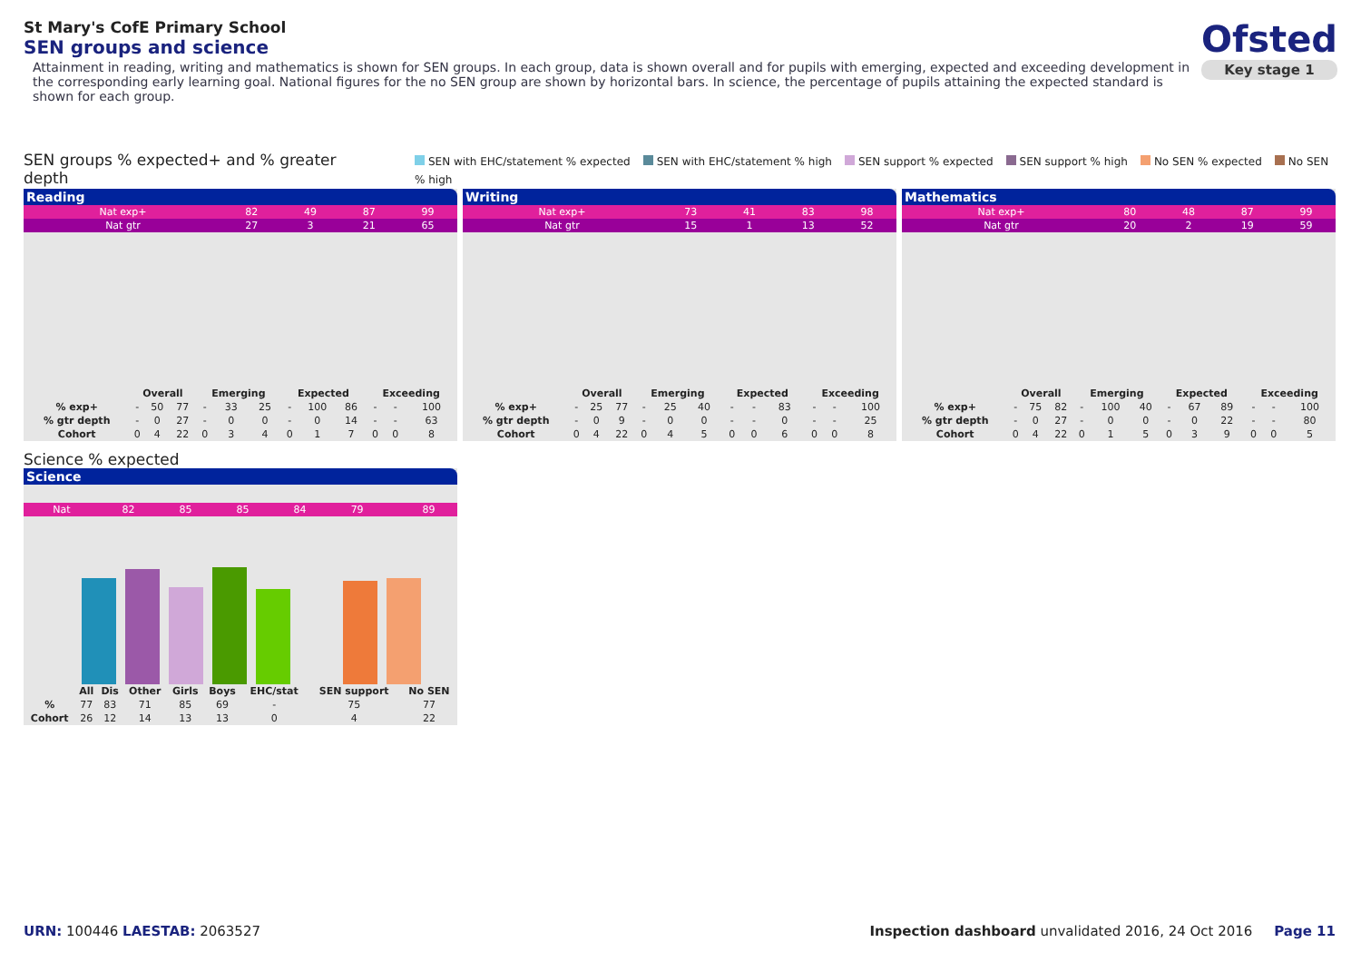St Mary's CofE Primary School
SEN groups and science
Attainment in reading, writing and mathematics is shown for SEN groups. In each group, data is shown overall and for pupils with emerging, expected and exceeding development in the corresponding early learning goal. National figures for the no SEN group are shown by horizontal bars. In science, the percentage of pupils attaining the expected standard is shown for each group.
Ofsted
Key stage 1
SEN groups % expected+ and % greater depth
SEN with EHC/statement % expected SEN with EHC/statement % high SEN support % expected SEN support % high No SEN % expected No SEN % high
Reading
| Nat exp+ | 82 | 49 | 87 | 99 |
| Nat gtr | 27 | 3 | 21 | 65 |
| | Overall | | | Emerging | | | Expected | | | Exceeding | | |
| --- | --- | --- | --- | --- | --- | --- | --- | --- | --- | --- | --- | --- |
| % exp+ | - | 50 | 77 | - | 33 | 25 | - | 100 | 86 | - | - | 100 |
| % gtr depth | - | 0 | 27 | - | 0 | 0 | - | 0 | 14 | - | - | 63 |
| Cohort | 0 | 4 | 22 | 0 | 3 | 4 | 0 | 1 | 7 | 0 | 0 | 8 |
Writing
| Nat exp+ | 73 | 41 | 83 | 98 |
| Nat gtr | 15 | 1 | 13 | 52 |
| | Overall | | | Emerging | | | Expected | | | Exceeding | | |
| --- | --- | --- | --- | --- | --- | --- | --- | --- | --- | --- | --- | --- |
| % exp+ | - | 25 | 77 | - | 25 | 40 | - | - | 83 | - | - | 100 |
| % gtr depth | - | 0 | 9 | - | 0 | 0 | - | - | 0 | - | - | 25 |
| Cohort | 0 | 4 | 22 | 0 | 4 | 5 | 0 | 0 | 6 | 0 | 0 | 8 |
Mathematics
| Nat exp+ | 80 | 48 | 87 | 99 |
| Nat gtr | 20 | 2 | 19 | 59 |
| | Overall | | | Emerging | | | Expected | | | Exceeding | | |
| --- | --- | --- | --- | --- | --- | --- | --- | --- | --- | --- | --- | --- |
| % exp+ | - | 75 | 82 | - | 100 | 40 | - | 67 | 89 | - | - | 100 |
| % gtr depth | - | 0 | 27 | - | 0 | 0 | - | 0 | 22 | - | - | 80 |
| Cohort | 0 | 4 | 22 | 0 | 1 | 5 | 0 | 3 | 9 | 0 | 0 | 5 |
Science % expected
Science
| Nat | 82 | 85 | 85 | 84 | 79 | | | 89 |
| | All | Dis | Other | Girls | Boys | EHC/stat | SEN support | No SEN |
| --- | --- | --- | --- | --- | --- | --- | --- | --- |
| % | 77 | 83 | 71 | 85 | 69 | - | 75 | 77 |
| Cohort | 26 | 12 | 14 | 13 | 13 | 0 | 4 | 22 |
URN: 100446 LAESTAB: 2063527 Inspection dashboard unvalidated 2016, 24 Oct 2016 Page 11